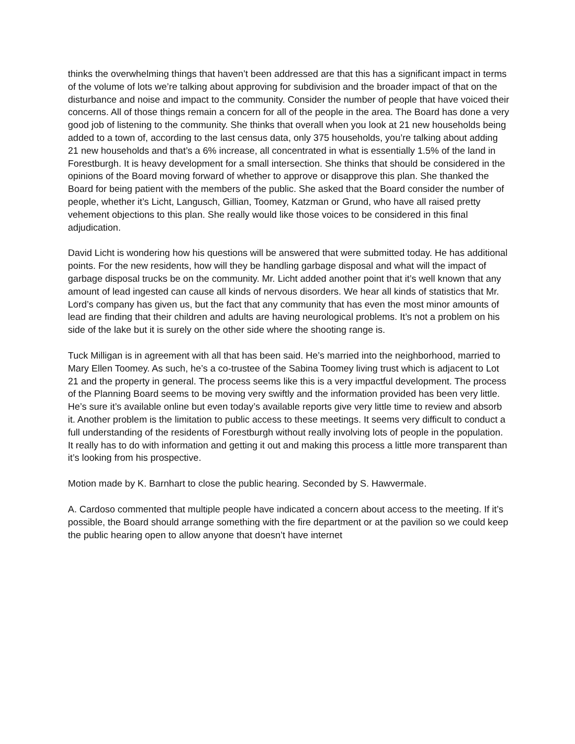thinks the overwhelming things that haven’t been addressed are that this has a significant impact in terms of the volume of lots we’re talking about approving for subdivision and the broader impact of that on the disturbance and noise and impact to the community. Consider the number of people that have voiced their concerns. All of those things remain a concern for all of the people in the area. The Board has done a very good job of listening to the community. She thinks that overall when you look at 21 new households being added to a town of, according to the last census data, only 375 households, you’re talking about adding 21 new households and that’s a 6% increase, all concentrated in what is essentially 1.5% of the land in Forestburgh. It is heavy development for a small intersection. She thinks that should be considered in the opinions of the Board moving forward of whether to approve or disapprove this plan. She thanked the Board for being patient with the members of the public. She asked that the Board consider the number of people, whether it’s Licht, Langusch, Gillian, Toomey, Katzman or Grund, who have all raised pretty vehement objections to this plan. She really would like those voices to be considered in this final adjudication.
David Licht is wondering how his questions will be answered that were submitted today. He has additional points. For the new residents, how will they be handling garbage disposal and what will the impact of garbage disposal trucks be on the community. Mr. Licht added another point that it’s well known that any amount of lead ingested can cause all kinds of nervous disorders. We hear all kinds of statistics that Mr. Lord’s company has given us, but the fact that any community that has even the most minor amounts of lead are finding that their children and adults are having neurological problems. It’s not a problem on his side of the lake but it is surely on the other side where the shooting range is.
Tuck Milligan is in agreement with all that has been said. He’s married into the neighborhood, married to Mary Ellen Toomey. As such, he’s a co-trustee of the Sabina Toomey living trust which is adjacent to Lot 21 and the property in general. The process seems like this is a very impactful development. The process of the Planning Board seems to be moving very swiftly and the information provided has been very little. He’s sure it’s available online but even today’s available reports give very little time to review and absorb it. Another problem is the limitation to public access to these meetings. It seems very difficult to conduct a full understanding of the residents of Forestburgh without really involving lots of people in the population. It really has to do with information and getting it out and making this process a little more transparent than it’s looking from his prospective.
Motion made by K. Barnhart to close the public hearing. Seconded by S. Hawvermale.
A. Cardoso commented that multiple people have indicated a concern about access to the meeting. If it’s possible, the Board should arrange something with the fire department or at the pavilion so we could keep the public hearing open to allow anyone that doesn’t have internet